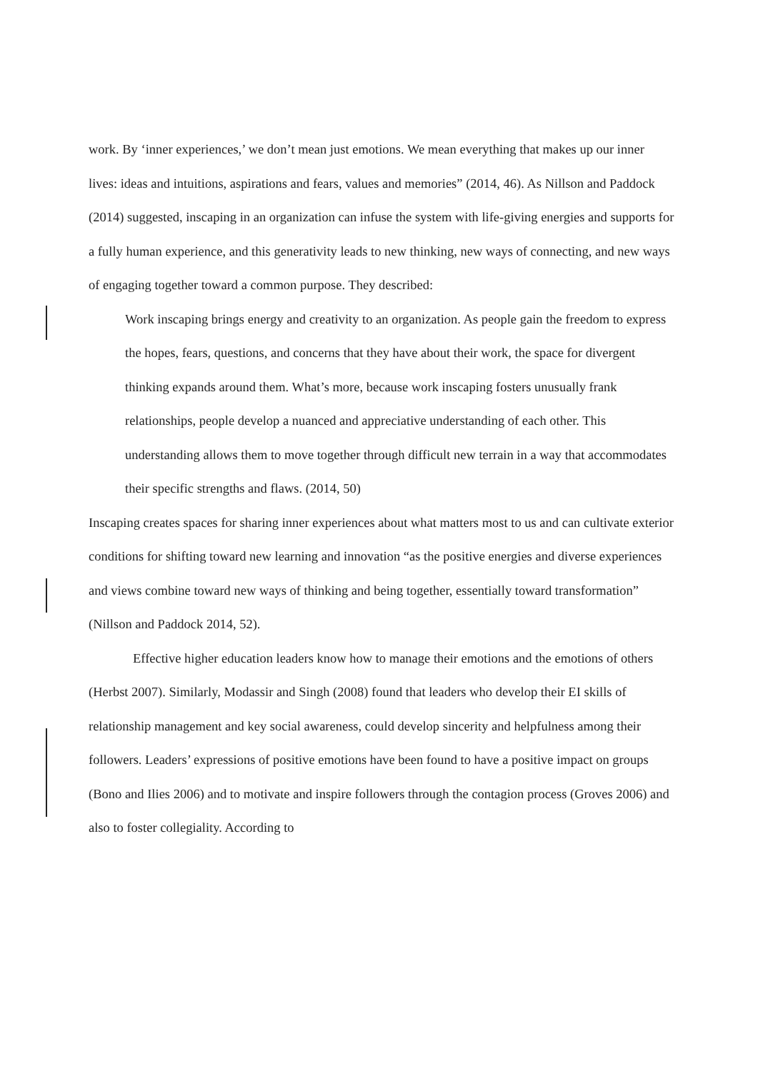work. By ‘inner experiences,’ we don’t mean just emotions. We mean everything that makes up our inner lives: ideas and intuitions, aspirations and fears, values and memories” (2014, 46). As Nillson and Paddock (2014) suggested, inscaping in an organization can infuse the system with life-giving energies and supports for a fully human experience, and this generativity leads to new thinking, new ways of connecting, and new ways of engaging together toward a common purpose. They described:
Work inscaping brings energy and creativity to an organization. As people gain the freedom to express the hopes, fears, questions, and concerns that they have about their work, the space for divergent thinking expands around them. What’s more, because work inscaping fosters unusually frank relationships, people develop a nuanced and appreciative understanding of each other. This understanding allows them to move together through difficult new terrain in a way that accommodates their specific strengths and flaws. (2014, 50)
Inscaping creates spaces for sharing inner experiences about what matters most to us and can cultivate exterior conditions for shifting toward new learning and innovation “as the positive energies and diverse experiences and views combine toward new ways of thinking and being together, essentially toward transformation” (Nillson and Paddock 2014, 52).
Effective higher education leaders know how to manage their emotions and the emotions of others (Herbst 2007). Similarly, Modassir and Singh (2008) found that leaders who develop their EI skills of relationship management and key social awareness, could develop sincerity and helpfulness among their followers. Leaders’ expressions of positive emotions have been found to have a positive impact on groups (Bono and Ilies 2006) and to motivate and inspire followers through the contagion process (Groves 2006) and also to foster collegiality. According to